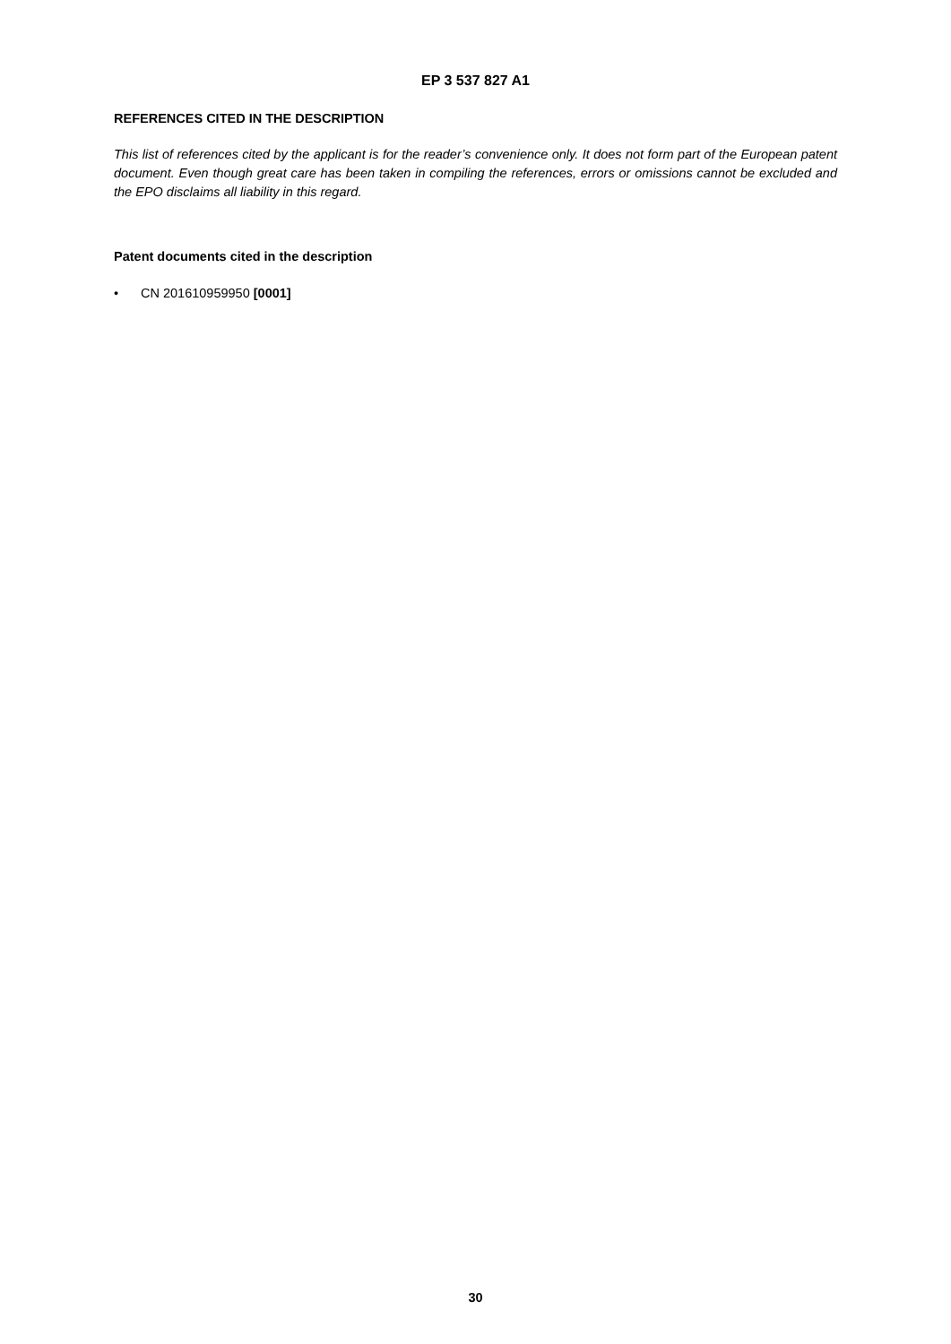EP 3 537 827 A1
REFERENCES CITED IN THE DESCRIPTION
This list of references cited by the applicant is for the reader’s convenience only. It does not form part of the European patent document. Even though great care has been taken in compiling the references, errors or omissions cannot be excluded and the EPO disclaims all liability in this regard.
Patent documents cited in the description
• CN 201610959950 [0001]
30